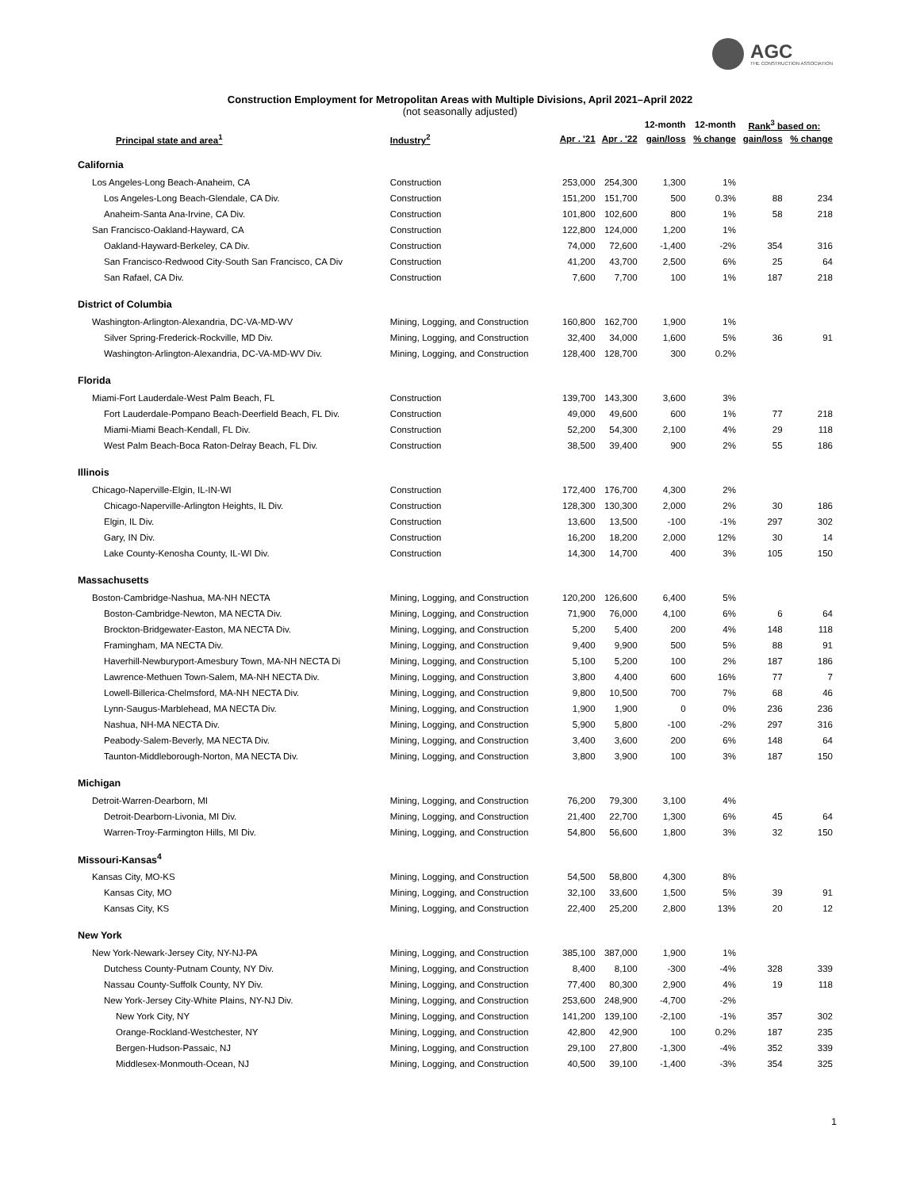AGC
THE CONSTRUCTION ASSOCIATION
Construction Employment for Metropolitan Areas with Multiple Divisions, April 2021–April 2022
(not seasonally adjusted)
| | | | | 12-month | 12-month | Rank<sup>3</sup> based on: | |
| --- | --- | --- | --- | --- | --- | --- | --- |
| Principal state and area<sup>1</sup> | Industry<sup>2</sup> | Apr . '21 | Apr . '22 | gain/loss | % change | gain/loss | % change |
| California | | | | | | | |
| Los Angeles-Long Beach-Anaheim, CA | Construction | 253,000 | 254,300 | 1,300 | 1% | | |
| Los Angeles-Long Beach-Glendale, CA Div. | Construction | 151,200 | 151,700 | 500 | 0.3% | 88 | 234 |
| Anaheim-Santa Ana-Irvine, CA Div. | Construction | 101,800 | 102,600 | 800 | 1% | 58 | 218 |
| San Francisco-Oakland-Hayward, CA | Construction | 122,800 | 124,000 | 1,200 | 1% | | |
| Oakland-Hayward-Berkeley, CA Div. | Construction | 74,000 | 72,600 | -1,400 | -2% | 354 | 316 |
| San Francisco-Redwood City-South San Francisco, CA Div | Construction | 41,200 | 43,700 | 2,500 | 6% | 25 | 64 |
| San Rafael, CA Div. | Construction | 7,600 | 7,700 | 100 | 1% | 187 | 218 |
| District of Columbia | | | | | | | |
| Washington-Arlington-Alexandria, DC-VA-MD-WV | Mining, Logging, and Construction | 160,800 | 162,700 | 1,900 | 1% | | |
| Silver Spring-Frederick-Rockville, MD Div. | Mining, Logging, and Construction | 32,400 | 34,000 | 1,600 | 5% | 36 | 91 |
| Washington-Arlington-Alexandria, DC-VA-MD-WV Div. | Mining, Logging, and Construction | 128,400 | 128,700 | 300 | 0.2% | | |
| Florida | | | | | | | |
| Miami-Fort Lauderdale-West Palm Beach, FL | Construction | 139,700 | 143,300 | 3,600 | 3% | | |
| Fort Lauderdale-Pompano Beach-Deerfield Beach, FL Div. | Construction | 49,000 | 49,600 | 600 | 1% | 77 | 218 |
| Miami-Miami Beach-Kendall, FL Div. | Construction | 52,200 | 54,300 | 2,100 | 4% | 29 | 118 |
| West Palm Beach-Boca Raton-Delray Beach, FL Div. | Construction | 38,500 | 39,400 | 900 | 2% | 55 | 186 |
| Illinois | | | | | | | |
| Chicago-Naperville-Elgin, IL-IN-WI | Construction | 172,400 | 176,700 | 4,300 | 2% | | |
| Chicago-Naperville-Arlington Heights, IL Div. | Construction | 128,300 | 130,300 | 2,000 | 2% | 30 | 186 |
| Elgin, IL Div. | Construction | 13,600 | 13,500 | -100 | -1% | 297 | 302 |
| Gary, IN Div. | Construction | 16,200 | 18,200 | 2,000 | 12% | 30 | 14 |
| Lake County-Kenosha County, IL-WI Div. | Construction | 14,300 | 14,700 | 400 | 3% | 105 | 150 |
| Massachusetts | | | | | | | |
| Boston-Cambridge-Nashua, MA-NH NECTA | Mining, Logging, and Construction | 120,200 | 126,600 | 6,400 | 5% | | |
| Boston-Cambridge-Newton, MA NECTA Div. | Mining, Logging, and Construction | 71,900 | 76,000 | 4,100 | 6% | 6 | 64 |
| Brockton-Bridgewater-Easton, MA NECTA Div. | Mining, Logging, and Construction | 5,200 | 5,400 | 200 | 4% | 148 | 118 |
| Framingham, MA NECTA Div. | Mining, Logging, and Construction | 9,400 | 9,900 | 500 | 5% | 88 | 91 |
| Haverhill-Newburyport-Amesbury Town, MA-NH NECTA Di | Mining, Logging, and Construction | 5,100 | 5,200 | 100 | 2% | 187 | 186 |
| Lawrence-Methuen Town-Salem, MA-NH NECTA Div. | Mining, Logging, and Construction | 3,800 | 4,400 | 600 | 16% | 77 | 7 |
| Lowell-Billerica-Chelmsford, MA-NH NECTA Div. | Mining, Logging, and Construction | 9,800 | 10,500 | 700 | 7% | 68 | 46 |
| Lynn-Saugus-Marblehead, MA NECTA Div. | Mining, Logging, and Construction | 1,900 | 1,900 | 0 | 0% | 236 | 236 |
| Nashua, NH-MA NECTA Div. | Mining, Logging, and Construction | 5,900 | 5,800 | -100 | -2% | 297 | 316 |
| Peabody-Salem-Beverly, MA NECTA Div. | Mining, Logging, and Construction | 3,400 | 3,600 | 200 | 6% | 148 | 64 |
| Taunton-Middleborough-Norton, MA NECTA Div. | Mining, Logging, and Construction | 3,800 | 3,900 | 100 | 3% | 187 | 150 |
| Michigan | | | | | | | |
| Detroit-Warren-Dearborn, MI | Mining, Logging, and Construction | 76,200 | 79,300 | 3,100 | 4% | | |
| Detroit-Dearborn-Livonia, MI Div. | Mining, Logging, and Construction | 21,400 | 22,700 | 1,300 | 6% | 45 | 64 |
| Warren-Troy-Farmington Hills, MI Div. | Mining, Logging, and Construction | 54,800 | 56,600 | 1,800 | 3% | 32 | 150 |
| Missouri-Kansas<sup>4</sup> | | | | | | | |
| Kansas City, MO-KS | Mining, Logging, and Construction | 54,500 | 58,800 | 4,300 | 8% | | |
| Kansas City, MO | Mining, Logging, and Construction | 32,100 | 33,600 | 1,500 | 5% | 39 | 91 |
| Kansas City, KS | Mining, Logging, and Construction | 22,400 | 25,200 | 2,800 | 13% | 20 | 12 |
| New York | | | | | | | |
| New York-Newark-Jersey City, NY-NJ-PA | Mining, Logging, and Construction | 385,100 | 387,000 | 1,900 | 1% | | |
| Dutchess County-Putnam County, NY Div. | Mining, Logging, and Construction | 8,400 | 8,100 | -300 | -4% | 328 | 339 |
| Nassau County-Suffolk County, NY Div. | Mining, Logging, and Construction | 77,400 | 80,300 | 2,900 | 4% | 19 | 118 |
| New York-Jersey City-White Plains, NY-NJ Div. | Mining, Logging, and Construction | 253,600 | 248,900 | -4,700 | -2% | | |
| New York City, NY | Mining, Logging, and Construction | 141,200 | 139,100 | -2,100 | -1% | 357 | 302 |
| Orange-Rockland-Westchester, NY | Mining, Logging, and Construction | 42,800 | 42,900 | 100 | 0.2% | 187 | 235 |
| Bergen-Hudson-Passaic, NJ | Mining, Logging, and Construction | 29,100 | 27,800 | -1,300 | -4% | 352 | 339 |
| Middlesex-Monmouth-Ocean, NJ | Mining, Logging, and Construction | 40,500 | 39,100 | -1,400 | -3% | 354 | 325 |
1